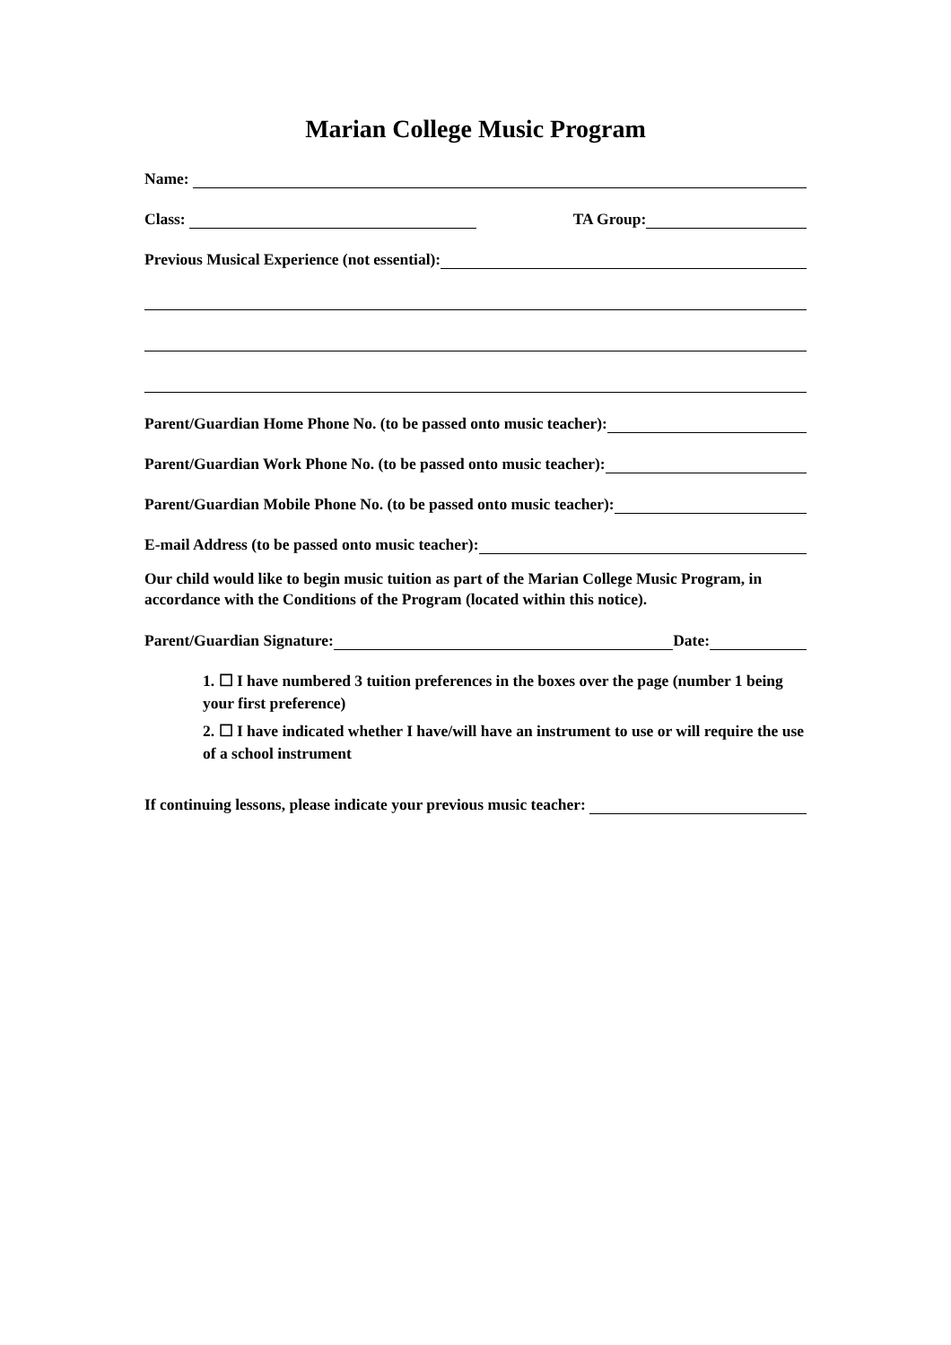Marian College Music Program
Name:
Class: TA Group:
Previous Musical Experience (not essential):
Parent/Guardian Home Phone No. (to be passed onto music teacher):
Parent/Guardian Work Phone No. (to be passed onto music teacher):
Parent/Guardian Mobile Phone No. (to be passed onto music teacher):
E-mail Address (to be passed onto music teacher):
Our child would like to begin music tuition as part of the Marian College Music Program, in accordance with the Conditions of the Program (located within this notice).
Parent/Guardian Signature: Date:
1. ☐ I have numbered 3 tuition preferences in the boxes over the page (number 1 being your first preference)
2. ☐ I have indicated whether I have/will have an instrument to use or will require the use of a school instrument
If continuing lessons, please indicate your previous music teacher: